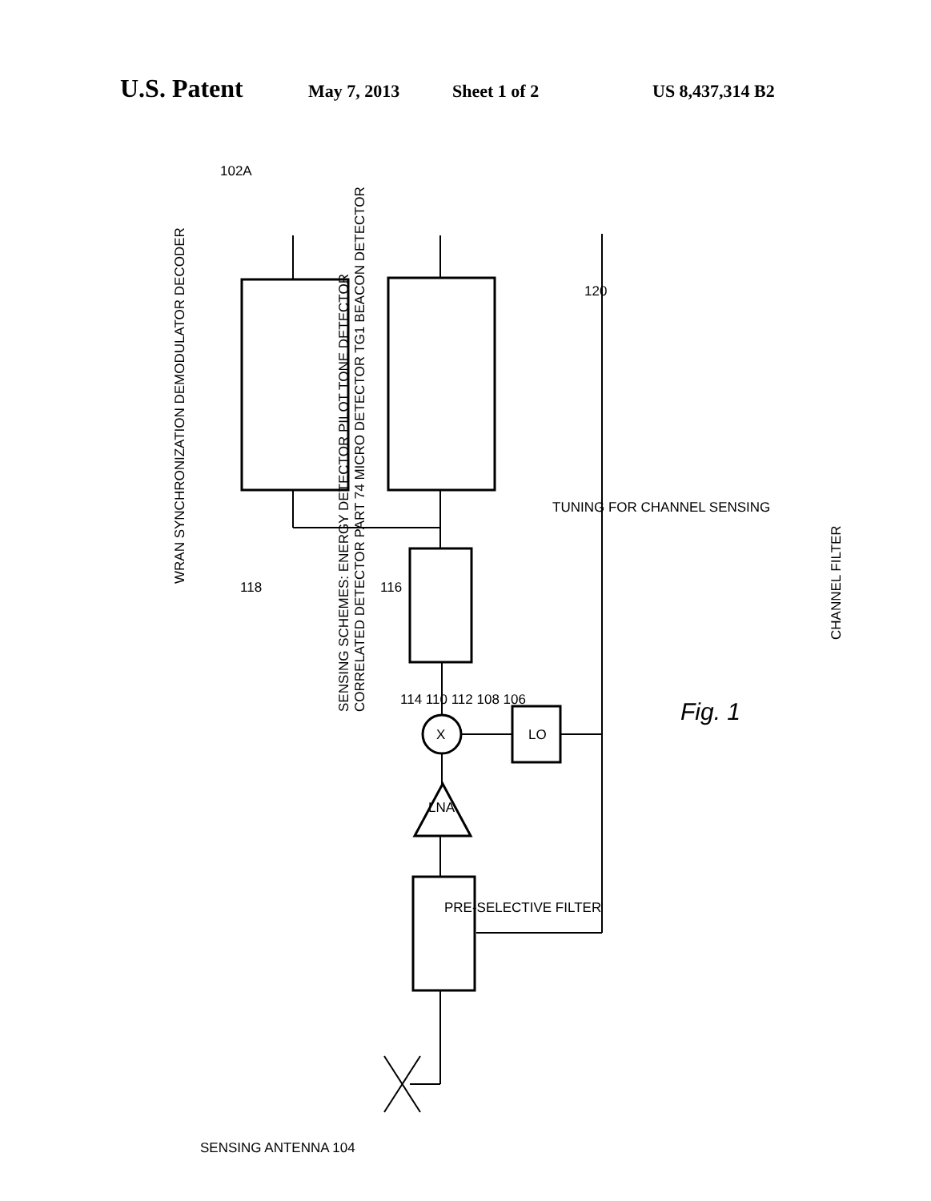U.S. Patent May 7, 2013 Sheet 1 of 2 US 8,437,314 B2
WRAN SYNCHRONIZATION DEMODULATOR DECODER
SENSING SCHEMES: ENERGY DETECTOR PILOT TONE DETECTOR
CORRELATED DETECTOR PART 74 MICRO DETECTOR TG1 BEACON DETECTOR
CHANNEL FILTER
SENSING ANTENNA 104
118
116
114 110 112 108 106
PRE-SELECTIVE FILTER
LNA
X
LO
120
TUNING FOR CHANNEL SENSING
102A
Fig. 1